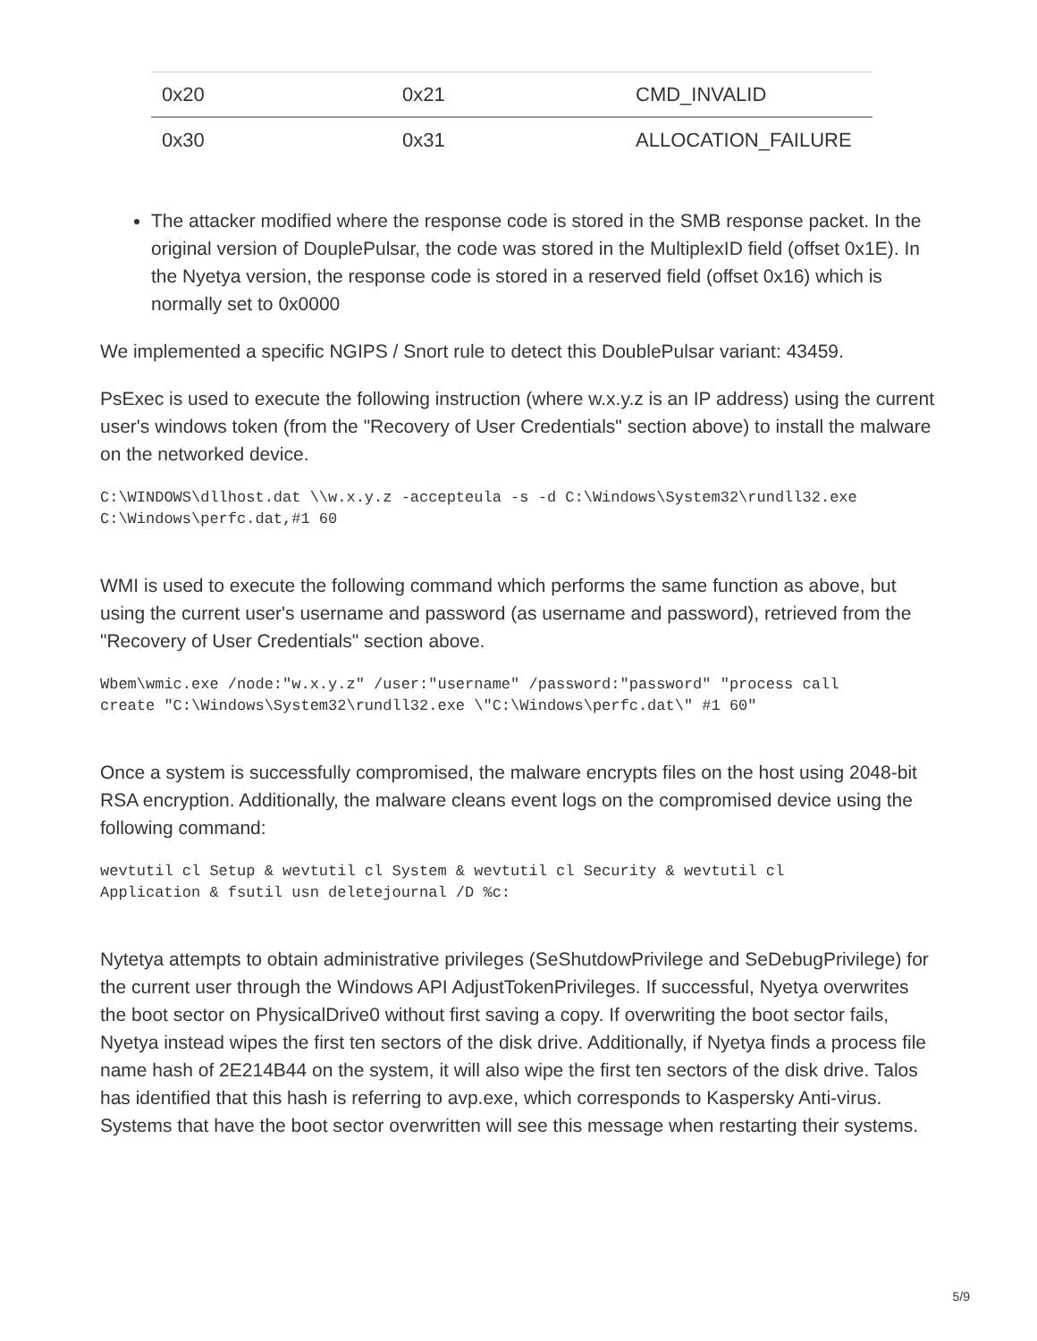| 0x20 | 0x21 | CMD_INVALID |
| 0x30 | 0x31 | ALLOCATION_FAILURE |
The attacker modified where the response code is stored in the SMB response packet. In the original version of DouplePulsar, the code was stored in the MultiplexID field (offset 0x1E). In the Nyetya version, the response code is stored in a reserved field (offset 0x16) which is normally set to 0x0000
We implemented a specific NGIPS / Snort rule to detect this DoublePulsar variant: 43459.
PsExec is used to execute the following instruction (where w.x.y.z is an IP address) using the current user's windows token (from the "Recovery of User Credentials" section above) to install the malware on the networked device.
C:\WINDOWS\dllhost.dat \\w.x.y.z -accepteula -s -d C:\Windows\System32\rundll32.exe
C:\Windows\perfc.dat,#1 60
WMI is used to execute the following command which performs the same function as above, but using the current user's username and password (as username and password), retrieved from the "Recovery of User Credentials" section above.
Wbem\wmic.exe /node:"w.x.y.z" /user:"username" /password:"password" "process call
create "C:\Windows\System32\rundll32.exe \"C:\Windows\perfc.dat\" #1 60"
Once a system is successfully compromised, the malware encrypts files on the host using 2048-bit RSA encryption. Additionally, the malware cleans event logs on the compromised device using the following command:
wevtutil cl Setup & wevtutil cl System & wevtutil cl Security & wevtutil cl
Application & fsutil usn deletejournal /D %c:
Nytetya attempts to obtain administrative privileges (SeShutdowPrivilege and SeDebugPrivilege) for the current user through the Windows API AdjustTokenPrivileges. If successful, Nyetya overwrites the boot sector on PhysicalDrive0 without first saving a copy. If overwriting the boot sector fails, Nyetya instead wipes the first ten sectors of the disk drive. Additionally, if Nyetya finds a process file name hash of 2E214B44 on the system, it will also wipe the first ten sectors of the disk drive. Talos has identified that this hash is referring to avp.exe, which corresponds to Kaspersky Anti-virus. Systems that have the boot sector overwritten will see this message when restarting their systems.
5/9